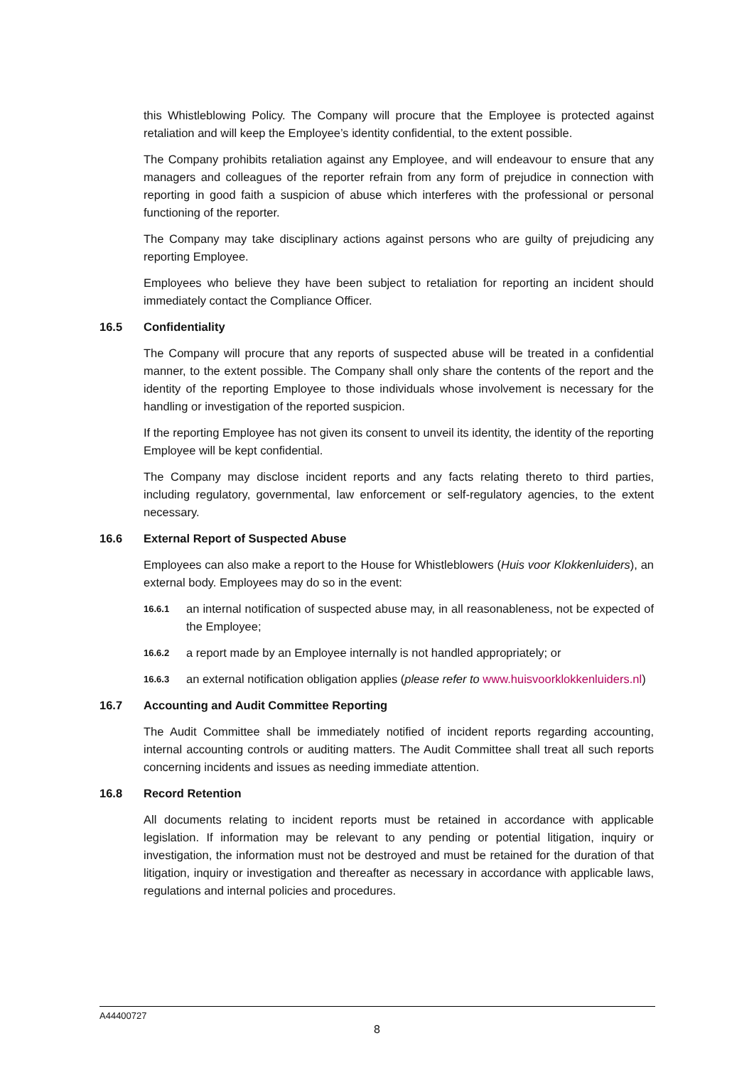this Whistleblowing Policy. The Company will procure that the Employee is protected against retaliation and will keep the Employee’s identity confidential, to the extent possible.
The Company prohibits retaliation against any Employee, and will endeavour to ensure that any managers and colleagues of the reporter refrain from any form of prejudice in connection with reporting in good faith a suspicion of abuse which interferes with the professional or personal functioning of the reporter.
The Company may take disciplinary actions against persons who are guilty of prejudicing any reporting Employee.
Employees who believe they have been subject to retaliation for reporting an incident should immediately contact the Compliance Officer.
16.5 Confidentiality
The Company will procure that any reports of suspected abuse will be treated in a confidential manner, to the extent possible. The Company shall only share the contents of the report and the identity of the reporting Employee to those individuals whose involvement is necessary for the handling or investigation of the reported suspicion.
If the reporting Employee has not given its consent to unveil its identity, the identity of the reporting Employee will be kept confidential.
The Company may disclose incident reports and any facts relating thereto to third parties, including regulatory, governmental, law enforcement or self-regulatory agencies, to the extent necessary.
16.6 External Report of Suspected Abuse
Employees can also make a report to the House for Whistleblowers (Huis voor Klokkenluiders), an external body. Employees may do so in the event:
16.6.1
an internal notification of suspected abuse may, in all reasonableness, not be expected of the Employee;
16.6.2
a report made by an Employee internally is not handled appropriately; or
16.6.3
an external notification obligation applies (please refer to www.huisvoorklokkenluiders.nl)
16.7 Accounting and Audit Committee Reporting
The Audit Committee shall be immediately notified of incident reports regarding accounting, internal accounting controls or auditing matters. The Audit Committee shall treat all such reports concerning incidents and issues as needing immediate attention.
16.8 Record Retention
All documents relating to incident reports must be retained in accordance with applicable legislation. If information may be relevant to any pending or potential litigation, inquiry or investigation, the information must not be destroyed and must be retained for the duration of that litigation, inquiry or investigation and thereafter as necessary in accordance with applicable laws, regulations and internal policies and procedures.
A44400727
8